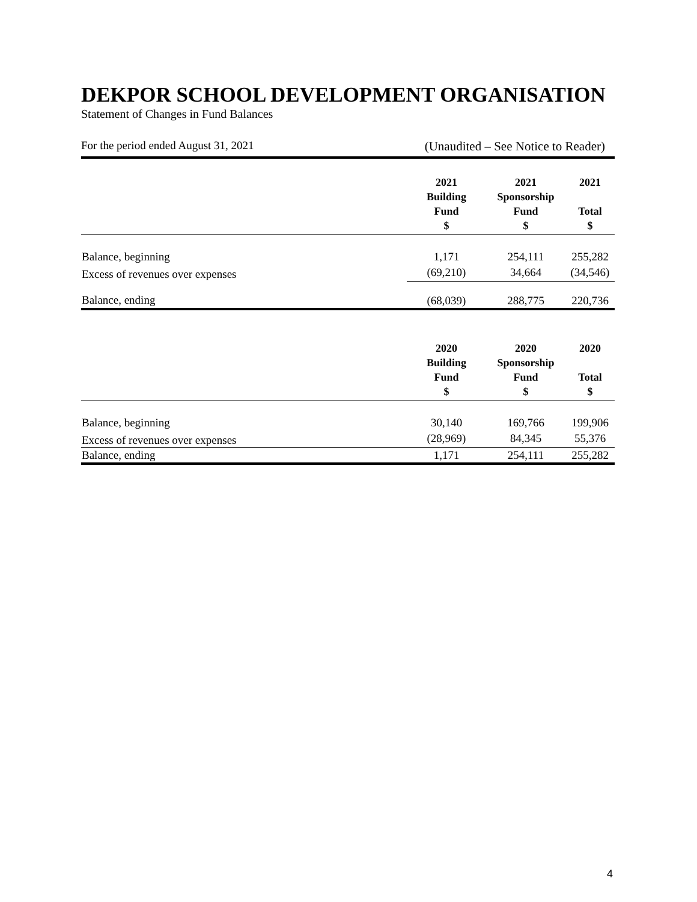DEKPOR SCHOOL DEVELOPMENT ORGANISATION
Statement of Changes in Fund Balances
For the period ended August 31, 2021 (Unaudited – See Notice to Reader)
| | 2021 Building Fund $ | 2021 Sponsorship Fund $ | 2021 Total $ |
| --- | --- | --- | --- |
| Balance, beginning | 1,171 | 254,111 | 255,282 |
| Excess of revenues over expenses | (69,210) | 34,664 | (34,546) |
| Balance, ending | (68,039) | 288,775 | 220,736 |
| | 2020 Building Fund $ | 2020 Sponsorship Fund $ | 2020 Total $ |
| --- | --- | --- | --- |
| Balance, beginning | 30,140 | 169,766 | 199,906 |
| Excess of revenues over expenses | (28,969) | 84,345 | 55,376 |
| Balance, ending | 1,171 | 254,111 | 255,282 |
4